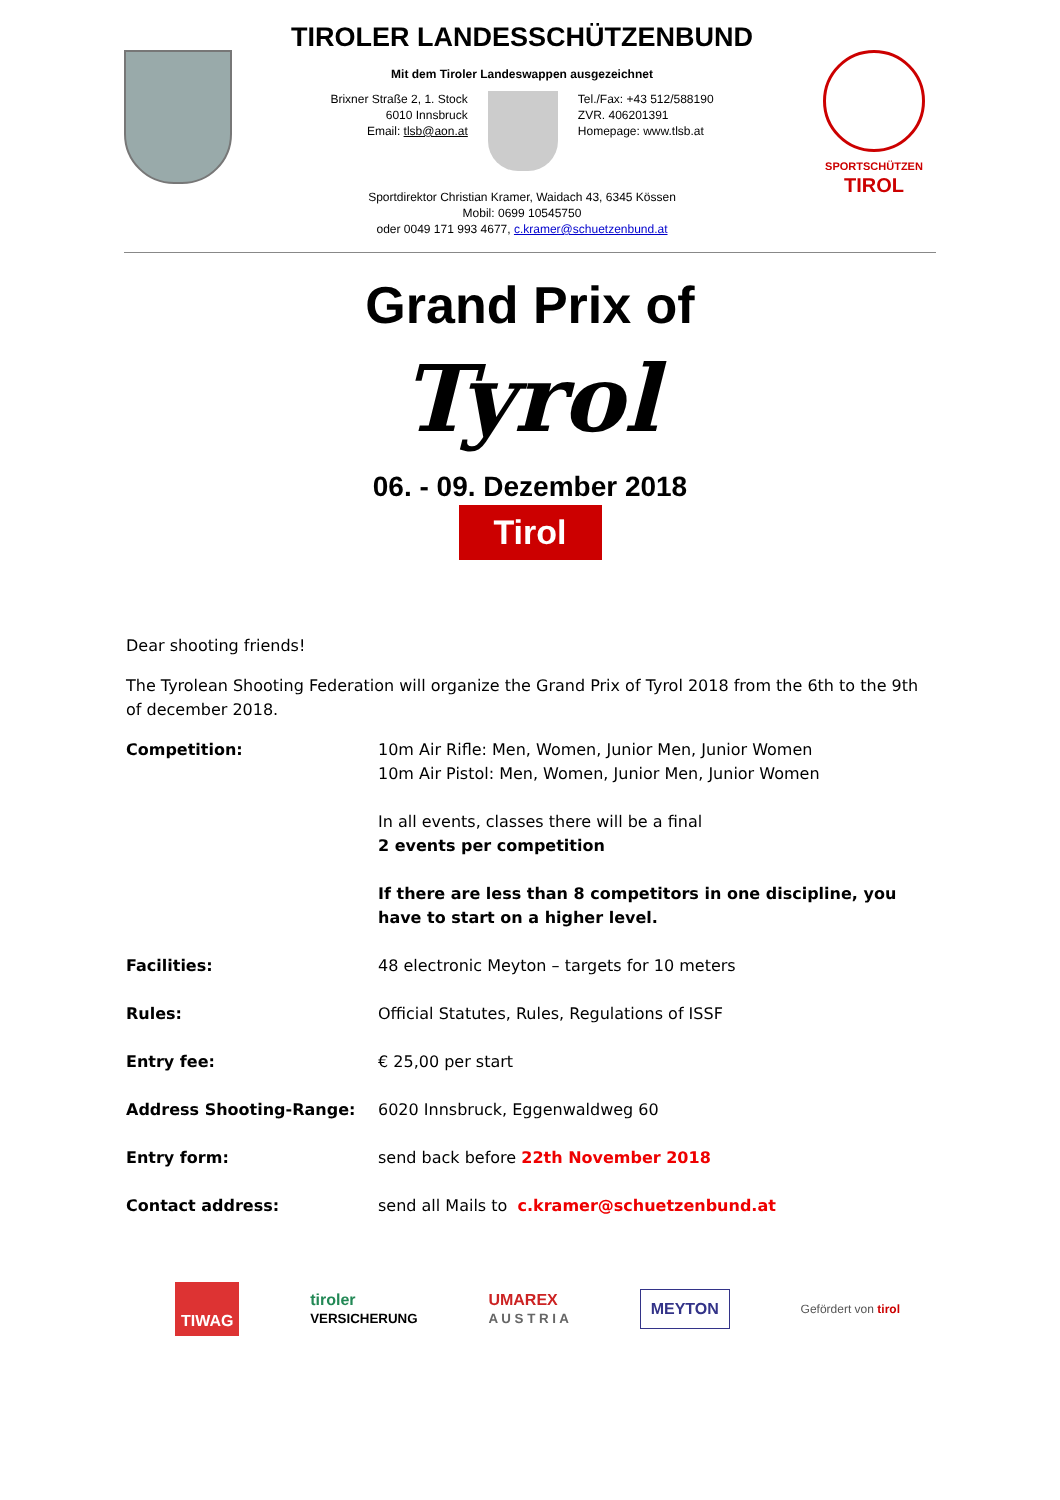TIROLER LANDESSCHÜTZENBUND
Mit dem Tiroler Landeswappen ausgezeichnet
Brixner Straße 2, 1. Stock
6010 Innsbruck
Email: tlsb@aon.at
Tel./Fax: +43 512/588190
ZVR. 406201391
Homepage: www.tlsb.at
Sportdirektor Christian Kramer, Waidach 43, 6345 Kössen
Mobil: 0699 10545750
oder 0049 171 993 4677, c.kramer@schuetzenbund.at
SPORTSCHÜTZEN
TIROL
Grand Prix of
Tyrol
06. - 09. Dezember 2018
Tirol
Dear shooting friends!
The Tyrolean Shooting Federation will organize the Grand Prix of Tyrol 2018 from the 6th to the 9th of december 2018.
| Competition: | 10m Air Rifle: Men, Women, Junior Men, Junior Women 10m Air Pistol: Men, Women, Junior Men, Junior Women In all events, classes there will be a final 2 events per competition If there are less than 8 competitors in one discipline, you have to start on a higher level. |
| Facilities: | 48 electronic Meyton – targets for 10 meters |
| Rules: | Official Statutes, Rules, Regulations of ISSF |
| Entry fee: | € 25,00 per start |
| Address Shooting-Range: | 6020 Innsbruck, Eggenwaldweg 60 |
| Entry form: | send back before 22th November 2018 |
| Contact address: | send all Mails to c.kramer@schuetzenbund.at |
TIWAG
tiroler
VERSICHERUNG
UMAREX
A U S T R I A
MEYTON
Gefördert von tirol